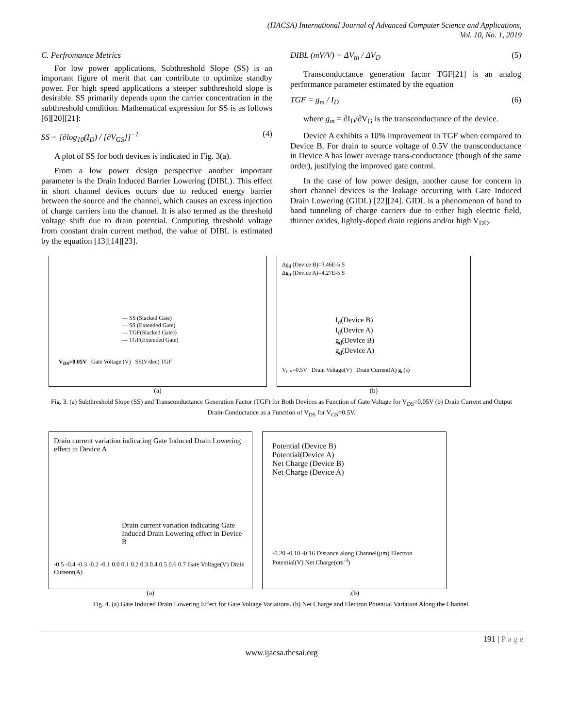(IJACSA) International Journal of Advanced Computer Science and Applications,
Vol. 10, No. 1, 2019
C. Perfromance Metrics
For low power applications, Subthreshold Slope (SS) is an important figure of merit that can contribute to optimize standby power. For high speed applications a steeper subthreshold slope is desirable. SS primarily depends upon the carrier concentration in the subthreshold condition. Mathematical expression for SS is as follows [6][20][21]:
SS = [∂log<sub>10</sub>(I<sub>D</sub>) / [∂V<sub>GS</sub>]]<sup>−1</sup> (4)
A plot of SS for both devices is indicated in Fig. 3(a).
From a low power design perspective another important parameter is the Drain Induced Barrier Lowering (DIBL). This effect in short channel devices occurs due to reduced energy barrier between the source and the channel, which causes an excess injection of charge carriers into the channel. It is also termed as the threshold voltage shift due to drain potential. Computing threshold voltage from constant drain current method, the value of DIBL is estimated by the equation [13][14][23].
DIBL (mV/V) = ΔV<sub>th</sub> / ΔV<sub>D</sub> (5)
Transconductance generation factor TGF[21] is an analog performance parameter estimated by the equation
TGF = g<sub>m</sub> / I<sub>D</sub> (6)
where g<sub>m</sub> = ∂I<sub>D</sub>/∂V<sub>G</sub> is the transconductance of the device.
Device A exhibits a 10% improvement in TGF when compared to Device B. For drain to source voltage of 0.5V the transconductance in Device A has lower average trans-conductance (though of the same order), justifying the improved gate control.
In the case of low power design, another cause for concern in short channel devices is the leakage occurring with Gate Induced Drain Lowering (GIDL) [22][24]. GIDL is a phenomenon of band to band tunneling of charge carriers due to either high electric field, thinner oxides, lightly-doped drain regions and/or high V<sub>DD</sub>.
— SS (Stacked Gate)
— SS (Extended Gate)
— TGF(Stacked Gate))
— TGF(Extended Gate)
V<sub>DS</sub>=0.05V Gate Voltage (V) SS(V/dec) TGF
(a)
Δg<sub>d</sub> (Device B)=3.46E-5 S
Δg<sub>d</sub> (Device A)=4.27E-5 S
I<sub>d</sub>(Device B)
I<sub>d</sub>(Device A)
g<sub>d</sub>(Device B)
g<sub>d</sub>(Device A)
V<sub>GS</sub>=0.5V Drain Voltage(V) Drain Current(A) g<sub>d</sub>(s)
(b)
Fig. 3. (a) Subthreshold Slope (SS) and Transconductance Generation Factor (TGF) for Both Devices as Function of Gate Voltage for V<sub>DS</sub>=0.05V (b) Drain Current and Output Drain-Conductance as a Function of V<sub>DS</sub> for V<sub>GS</sub>=0.5V.
Drain current variation indicating Gate Induced Drain Lowering effect in Device A
Drain current variation indicating Gate Induced Drain Lowering effect in Device B
-0.5 -0.4 -0.3 -0.2 -0.1 0.0 0.1 0.2 0.3 0.4 0.5 0.6 0.7 Gate Voltage(V) Drain Cureent(A)
(a)
Potential (Device B)
Potential(Device A)
Net Charge (Device B)
Net Charge (Device A)
-0.20 -0.18 -0.16 Distance along Channel(µm) Electron Potential(V) Net Charge(cm<sup>-3</sup>)
.(b)
Fig. 4. (a) Gate Induced Drain Lowering Effect for Gate Voltage Variations. (b) Net Charge and Electron Potential Variation Along the Channel.
191 | P a g e
www.ijacsa.thesai.org